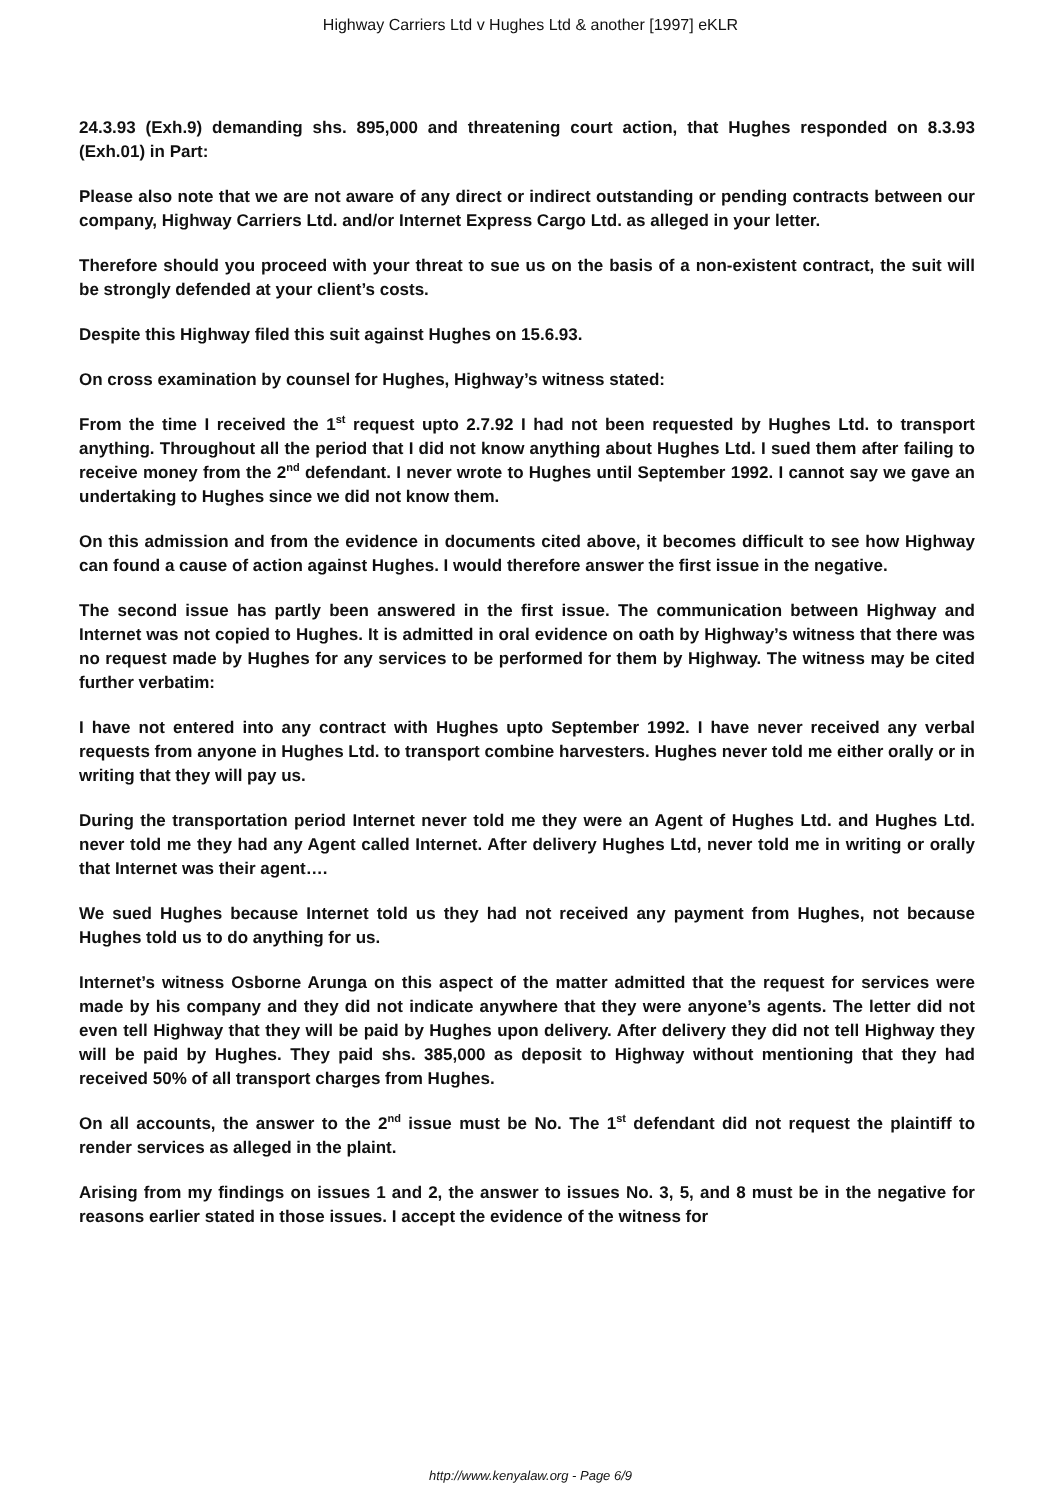Highway Carriers Ltd v Hughes Ltd & another [1997] eKLR
24.3.93 (Exh.9) demanding shs. 895,000 and threatening court action, that Hughes responded on 8.3.93 (Exh.01) in Part:
Please also note that we are not aware of any direct or indirect outstanding or pending contracts between our company, Highway Carriers Ltd. and/or Internet Express Cargo Ltd. as alleged in your letter.
Therefore should you proceed with your threat to sue us on the basis of a non-existent contract, the suit will be strongly defended at your client’s costs.
Despite this Highway filed this suit against Hughes on 15.6.93.
On cross examination by counsel for Hughes, Highway’s witness stated:
From the time I received the 1<sup>st</sup> request upto 2.7.92 I had not been requested by Hughes Ltd. to transport anything. Throughout all the period that I did not know anything about Hughes Ltd. I sued them after failing to receive money from the 2<sup>nd</sup> defendant. I never wrote to Hughes until September 1992. I cannot say we gave an undertaking to Hughes since we did not know them.
On this admission and from the evidence in documents cited above, it becomes difficult to see how Highway can found a cause of action against Hughes. I would therefore answer the first issue in the negative.
The second issue has partly been answered in the first issue. The communication between Highway and Internet was not copied to Hughes. It is admitted in oral evidence on oath by Highway’s witness that there was no request made by Hughes for any services to be performed for them by Highway. The witness may be cited further verbatim:
I have not entered into any contract with Hughes upto September 1992. I have never received any verbal requests from anyone in Hughes Ltd. to transport combine harvesters. Hughes never told me either orally or in writing that they will pay us.
During the transportation period Internet never told me they were an Agent of Hughes Ltd. and Hughes Ltd. never told me they had any Agent called Internet. After delivery Hughes Ltd, never told me in writing or orally that Internet was their agent….
We sued Hughes because Internet told us they had not received any payment from Hughes, not because Hughes told us to do anything for us.
Internet’s witness Osborne Arunga on this aspect of the matter admitted that the request for services were made by his company and they did not indicate anywhere that they were anyone’s agents. The letter did not even tell Highway that they will be paid by Hughes upon delivery. After delivery they did not tell Highway they will be paid by Hughes. They paid shs. 385,000 as deposit to Highway without mentioning that they had received 50% of all transport charges from Hughes.
On all accounts, the answer to the 2<sup>nd</sup> issue must be No. The 1<sup>st</sup> defendant did not request the plaintiff to render services as alleged in the plaint.
Arising from my findings on issues 1 and 2, the answer to issues No. 3, 5, and 8 must be in the negative for reasons earlier stated in those issues. I accept the evidence of the witness for
http://www.kenyalaw.org - Page 6/9